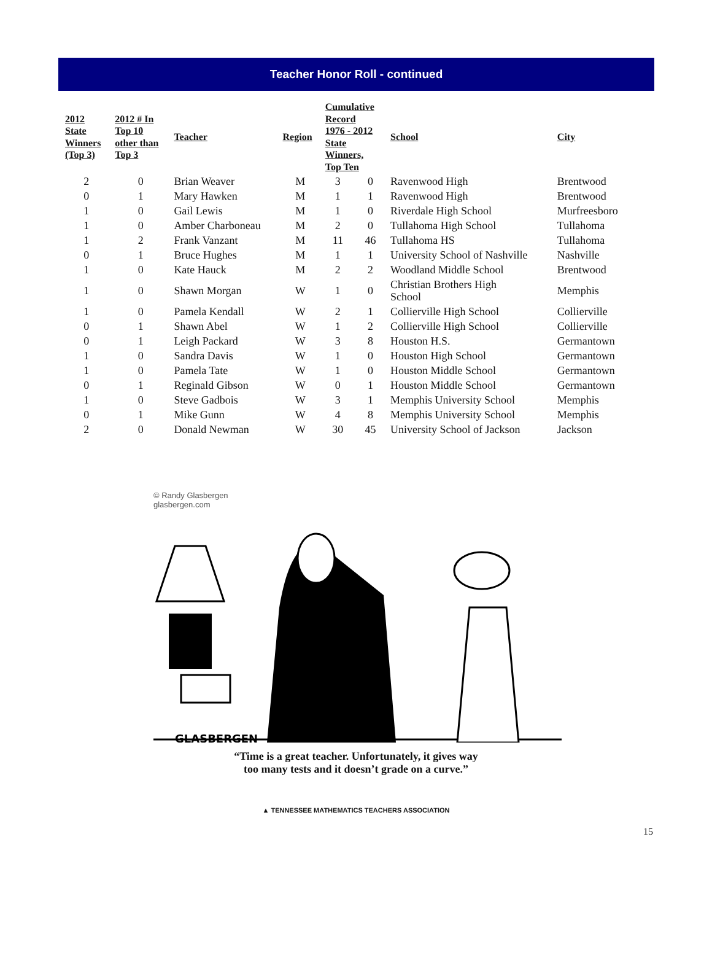Teacher Honor Roll - continued
| 2012 State Winners (Top 3) | 2012 # In Top 10 other than Top 3 | Teacher | Region | Cumulative Record 1976 - 2012 State Winners, Top Ten | | School | City |
| --- | --- | --- | --- | --- | --- | --- | --- |
| 2 | 0 | Brian Weaver | M | 3 | 0 | Ravenwood High | Brentwood |
| 0 | 1 | Mary Hawken | M | 1 | 1 | Ravenwood High | Brentwood |
| 1 | 0 | Gail Lewis | M | 1 | 0 | Riverdale High School | Murfreesboro |
| 1 | 0 | Amber Charboneau | M | 2 | 0 | Tullahoma High School | Tullahoma |
| 1 | 2 | Frank Vanzant | M | 11 | 46 | Tullahoma HS | Tullahoma |
| 0 | 1 | Bruce Hughes | M | 1 | 1 | University School of Nashville | Nashville |
| 1 | 0 | Kate Hauck | M | 2 | 2 | Woodland Middle School | Brentwood |
| 1 | 0 | Shawn Morgan | W | 1 | 0 | Christian Brothers High School | Memphis |
| 1 | 0 | Pamela Kendall | W | 2 | 1 | Collierville High School | Collierville |
| 0 | 1 | Shawn Abel | W | 1 | 2 | Collierville High School | Collierville |
| 0 | 1 | Leigh Packard | W | 3 | 8 | Houston H.S. | Germantown |
| 1 | 0 | Sandra Davis | W | 1 | 0 | Houston High School | Germantown |
| 1 | 0 | Pamela Tate | W | 1 | 0 | Houston Middle School | Germantown |
| 0 | 1 | Reginald Gibson | W | 0 | 1 | Houston Middle School | Germantown |
| 1 | 0 | Steve Gadbois | W | 3 | 1 | Memphis University School | Memphis |
| 0 | 1 | Mike Gunn | W | 4 | 8 | Memphis University School | Memphis |
| 2 | 0 | Donald Newman | W | 30 | 45 | University School of Jackson | Jackson |
© Randy Glasbergen
glasbergen.com
GLASBERGEN
“Time is a great teacher. Unfortunately, it gives way
too many tests and it doesn’t grade on a curve.”
▲ TENNESSEE MATHEMATICS TEACHERS ASSOCIATION
15